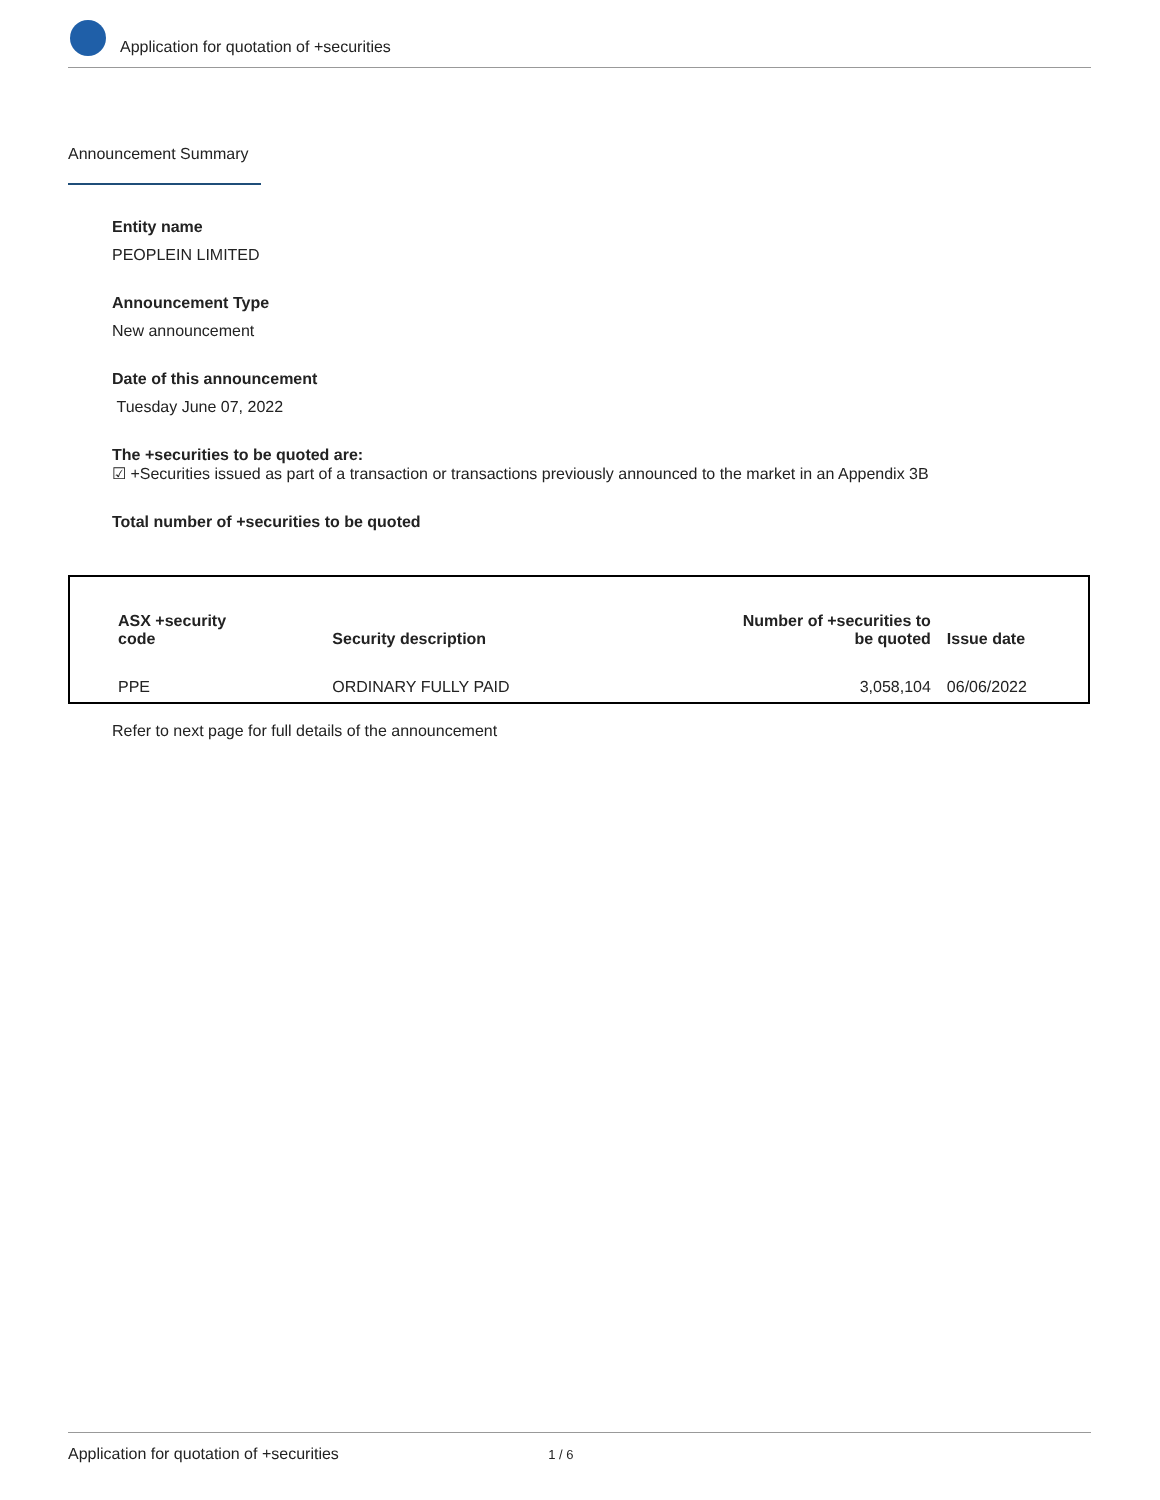Application for quotation of +securities
Announcement Summary
Entity name
PEOPLEIN LIMITED
Announcement Type
New announcement
Date of this announcement
Tuesday June 07, 2022
The +securities to be quoted are:
☑ +Securities issued as part of a transaction or transactions previously announced to the market in an Appendix 3B
Total number of +securities to be quoted
| ASX +security code | Security description | Number of +securities to be quoted | Issue date |
| --- | --- | --- | --- |
| PPE | ORDINARY FULLY PAID | 3,058,104 | 06/06/2022 |
Refer to next page for full details of the announcement
Application for quotation of +securities 1 / 6